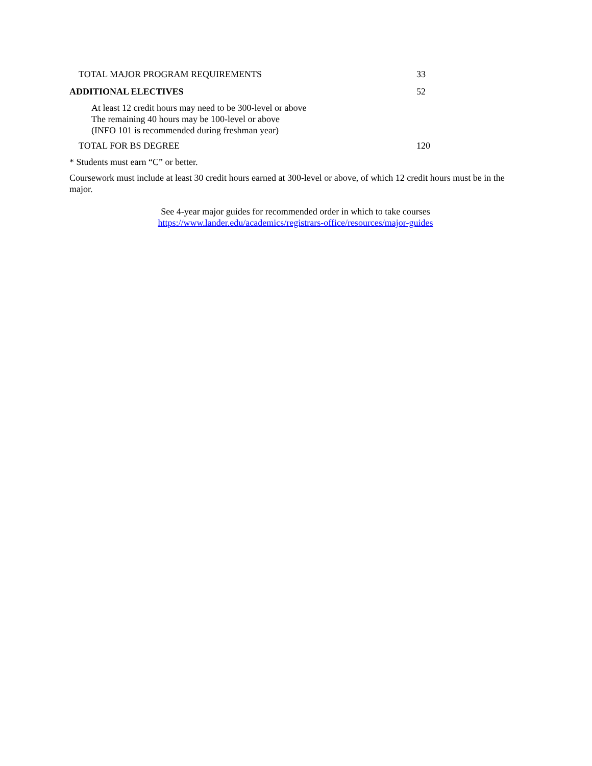| TOTAL MAJOR PROGRAM REQUIREMENTS | 33 |
| ADDITIONAL ELECTIVES | 52 |
| At least 12 credit hours may need to be 300-level or above The remaining 40 hours may be 100-level or above (INFO 101 is recommended during freshman year) | |
| TOTAL FOR BS DEGREE | 120 |
* Students must earn “C” or better.
Coursework must include at least 30 credit hours earned at 300-level or above, of which 12 credit hours must be in the major.
See 4-year major guides for recommended order in which to take courses
https://www.lander.edu/academics/registrars-office/resources/major-guides